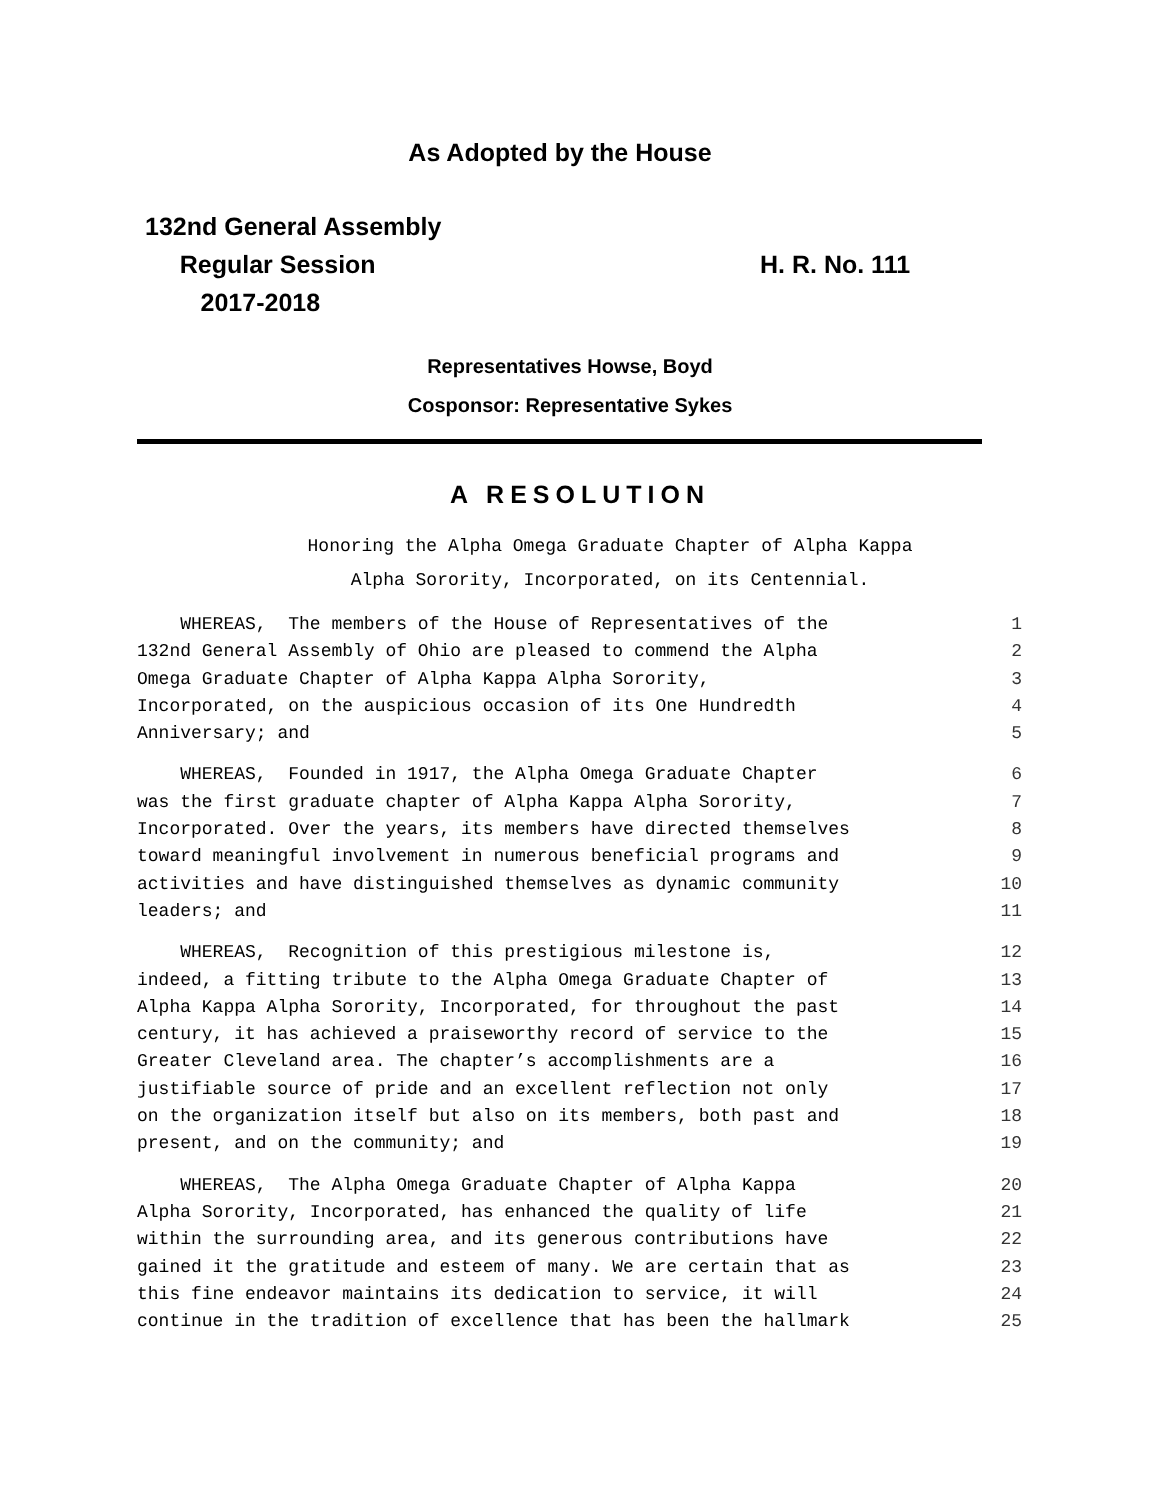As Adopted by the House
132nd General Assembly
Regular Session
2017-2018
H. R. No. 111
Representatives Howse, Boyd
Cosponsor: Representative Sykes
A RESOLUTION
Honoring the Alpha Omega Graduate Chapter of Alpha Kappa
Alpha Sorority, Incorporated, on its Centennial.
WHEREAS, The members of the House of Representatives of the
1
132nd General Assembly of Ohio are pleased to commend the Alpha
2
Omega Graduate Chapter of Alpha Kappa Alpha Sorority,
3
Incorporated, on the auspicious occasion of its One Hundredth
4
Anniversary; and
5
WHEREAS, Founded in 1917, the Alpha Omega Graduate Chapter
6
was the first graduate chapter of Alpha Kappa Alpha Sorority,
7
Incorporated. Over the years, its members have directed themselves
8
toward meaningful involvement in numerous beneficial programs and
9
activities and have distinguished themselves as dynamic community
10
leaders; and
11
WHEREAS, Recognition of this prestigious milestone is,
12
indeed, a fitting tribute to the Alpha Omega Graduate Chapter of
13
Alpha Kappa Alpha Sorority, Incorporated, for throughout the past
14
century, it has achieved a praiseworthy record of service to the
15
Greater Cleveland area. The chapter’s accomplishments are a
16
justifiable source of pride and an excellent reflection not only
17
on the organization itself but also on its members, both past and
18
present, and on the community; and
19
WHEREAS, The Alpha Omega Graduate Chapter of Alpha Kappa
20
Alpha Sorority, Incorporated, has enhanced the quality of life
21
within the surrounding area, and its generous contributions have
22
gained it the gratitude and esteem of many. We are certain that as
23
this fine endeavor maintains its dedication to service, it will
24
continue in the tradition of excellence that has been the hallmark
25